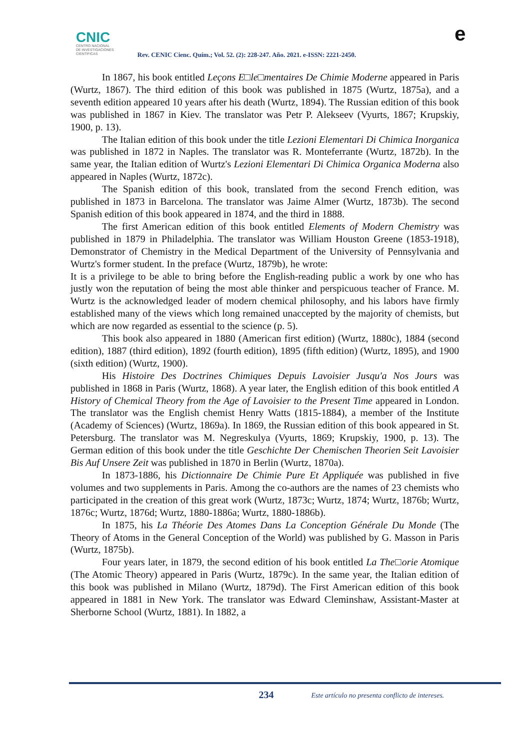CNIC
CENTRO NACIONAL
DE INVESTIGACIONES
CIENTÍFICAS
Rev. CENIC Cienc. Quím.; Vol. 52. (2): 228-247. Año. 2021. e-ISSN: 2221-2450.
e
In 1867, his book entitled Leçons E□le□mentaires De Chimie Moderne appeared in Paris (Wurtz, 1867). The third edition of this book was published in 1875 (Wurtz, 1875a), and a seventh edition appeared 10 years after his death (Wurtz, 1894). The Russian edition of this book was published in 1867 in Kiev. The translator was Petr P. Alekseev (Vyurts, 1867; Krupskiy, 1900, p. 13).
The Italian edition of this book under the title Lezioni Elementari Di Chimica Inorganica was published in 1872 in Naples. The translator was R. Monteferrante (Wurtz, 1872b). In the same year, the Italian edition of Wurtz's Lezioni Elementari Di Chimica Organica Moderna also appeared in Naples (Wurtz, 1872c).
The Spanish edition of this book, translated from the second French edition, was published in 1873 in Barcelona. The translator was Jaime Almer (Wurtz, 1873b). The second Spanish edition of this book appeared in 1874, and the third in 1888.
The first American edition of this book entitled Elements of Modern Chemistry was published in 1879 in Philadelphia. The translator was William Houston Greene (1853-1918), Demonstrator of Chemistry in the Medical Department of the University of Pennsylvania and Wurtz's former student. In the preface (Wurtz, 1879b), he wrote:
It is a privilege to be able to bring before the English-reading public a work by one who has justly won the reputation of being the most able thinker and perspicuous teacher of France. M. Wurtz is the acknowledged leader of modern chemical philosophy, and his labors have firmly established many of the views which long remained unaccepted by the majority of chemists, but which are now regarded as essential to the science (p. 5).
This book also appeared in 1880 (American first edition) (Wurtz, 1880c), 1884 (second edition), 1887 (third edition), 1892 (fourth edition), 1895 (fifth edition) (Wurtz, 1895), and 1900 (sixth edition) (Wurtz, 1900).
His Histoire Des Doctrines Chimiques Depuis Lavoisier Jusqu'a Nos Jours was published in 1868 in Paris (Wurtz, 1868). A year later, the English edition of this book entitled A History of Chemical Theory from the Age of Lavoisier to the Present Time appeared in London. The translator was the English chemist Henry Watts (1815-1884), a member of the Institute (Academy of Sciences) (Wurtz, 1869a). In 1869, the Russian edition of this book appeared in St. Petersburg. The translator was M. Negreskulya (Vyurts, 1869; Krupskiy, 1900, p. 13). The German edition of this book under the title Geschichte Der Chemischen Theorien Seit Lavoisier Bis Auf Unsere Zeit was published in 1870 in Berlin (Wurtz, 1870a).
In 1873-1886, his Dictionnaire De Chimie Pure Et Appliquée was published in five volumes and two supplements in Paris. Among the co-authors are the names of 23 chemists who participated in the creation of this great work (Wurtz, 1873c; Wurtz, 1874; Wurtz, 1876b; Wurtz, 1876c; Wurtz, 1876d; Wurtz, 1880-1886a; Wurtz, 1880-1886b).
In 1875, his La Théorie Des Atomes Dans La Conception Générale Du Monde (The Theory of Atoms in the General Conception of the World) was published by G. Masson in Paris (Wurtz, 1875b).
Four years later, in 1879, the second edition of his book entitled La The□orie Atomique (The Atomic Theory) appeared in Paris (Wurtz, 1879c). In the same year, the Italian edition of this book was published in Milano (Wurtz, 1879d). The First American edition of this book appeared in 1881 in New York. The translator was Edward Cleminshaw, Assistant-Master at Sherborne School (Wurtz, 1881). In 1882, a
234
Este artículo no presenta conflicto de intereses.